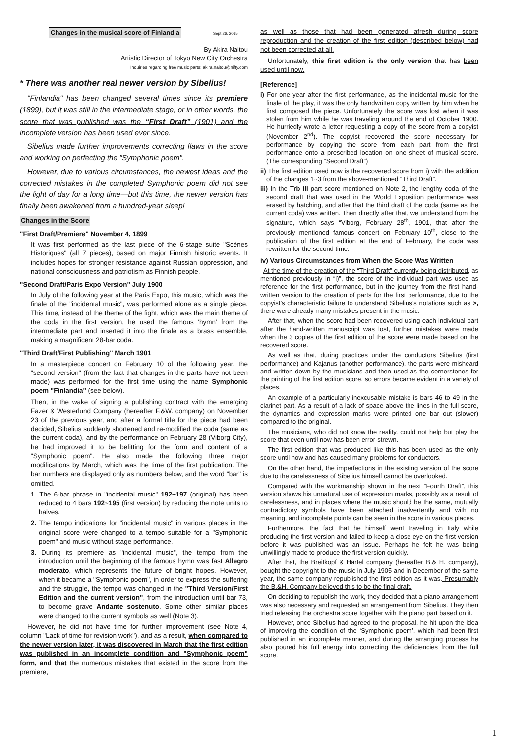Changes in the musical score of Finlandia Sept.26, 2015
By Akira Naitou
Artistic Director of Tokyo New City Orchestra
Inquiries regarding free music parts: akira.naitou@nifty.com
* There was another real newer version by Sibelius!
"Finlandia" has been changed several times since its premiere (1899), but it was still in the intermediate stage, or in other words, the score that was published was the “First Draft” (1901) and the incomplete version has been used ever since.
Sibelius made further improvements correcting flaws in the score and working on perfecting the "Symphonic poem".
However, due to various circumstances, the newest ideas and the corrected mistakes in the completed Symphonic poem did not see the light of day for a long time—but this time, the newer version has finally been awakened from a hundred-year sleep!
Changes in the Score
"First Draft/Premiere" November 4, 1899
It was first performed as the last piece of the 6-stage suite "Scènes Historiques" (all 7 pieces), based on major Finnish historic events. It includes hopes for stronger resistance against Russian oppression, and national consciousness and patriotism as Finnish people.
"Second Draft/Paris Expo Version" July 1900
In July of the following year at the Paris Expo, this music, which was the finale of the "incidental music", was performed alone as a single piece. This time, instead of the theme of the fight, which was the main theme of the coda in the first version, he used the famous ‘hymn’ from the intermediate part and inserted it into the finale as a brass ensemble, making a magnificent 28-bar coda.
"Third Draft/First Publishing" March 1901
In a masterpiece concert on February 10 of the following year, the "second version" (from the fact that changes in the parts have not been made) was performed for the first time using the name Symphonic poem "Finlandia" (see below).
Then, in the wake of signing a publishing contract with the emerging Fazer & Westerlund Company (hereafter F.&W. company) on November 23 of the previous year, and after a formal title for the piece had been decided, Sibelius suddenly shortened and re-modified the coda (same as the current coda), and by the performance on February 28 (Viborg City), he had improved it to be befitting for the form and content of a "Symphonic poem". He also made the following three major modifications by March, which was the time of the first publication. The bar numbers are displayed only as numbers below, and the word "bar" is omitted.
1. The 6-bar phrase in "incidental music" 192~197 (original) has been reduced to 4 bars 192~195 (first version) by reducing the note units to halves.
2. The tempo indications for "incidental music" in various places in the original score were changed to a tempo suitable for a "Symphonic poem" and music without stage performance.
3. During its premiere as "incidental music", the tempo from the introduction until the beginning of the famous hymn was fast Allegro moderato, which represents the future of bright hopes. However, when it became a "Symphonic poem", in order to express the suffering and the struggle, the tempo was changed in the "Third Version/First Edition and the current version", from the introduction until bar 73, to become grave Andante sostenuto. Some other similar places were changed to the current symbols as well (Note 3).
However, he did not have time for further improvement (see Note 4, column "Lack of time for revision work"), and as a result, when compared to the newer version later, it was discovered in March that the first edition was published in an incomplete condition and "Symphonic poem" form, and that the numerous mistakes that existed in the score from the premiere,
as well as those that had been generated afresh during score reproduction and the creation of the first edition (described below) had not been corrected at all.
Unfortunately, this first edition is the only version that has been used until now.
[Reference]
i) For one year after the first performance, as the incidental music for the finale of the play, it was the only handwritten copy written by him when he first composed the piece. Unfortunately the score was lost when it was stolen from him while he was traveling around the end of October 1900. He hurriedly wrote a letter requesting a copy of the score from a copyist (November 2<sup>nd</sup>). The copyist recovered the score necessary for performance by copying the score from each part from the first performance onto a prescribed location on one sheet of musical score. (The corresponding “Second Draft”)
ii) The first edition used now is the recovered score from i) with the addition of the changes 1~3 from the above-mentioned “Third Draft”.
iii) In the Trb III part score mentioned on Note 2, the lengthy coda of the second draft that was used in the World Exposition performance was erased by hatching, and after that the third draft of the coda (same as the current coda) was written. Then directly after that, we understand from the signature, which says “Viborg, February 28<sup>th</sup>, 1901, that after the previously mentioned famous concert on February 10<sup>th</sup>, close to the publication of the first edition at the end of February, the coda was rewritten for the second time.
iv) Various Circumstances from When the Score Was Written
At the time of the creation of the “Third Draft” currently being distributed, as mentioned previously in “i)”, the score of the individual part was used as reference for the first performance, but in the journey from the first hand-written version to the creation of parts for the first performance, due to the copyist’s characteristic failure to understand Sibelius’s notations such as >, there were already many mistakes present in the music.
After that, when the score had been recovered using each individual part after the hand-written manuscript was lost, further mistakes were made when the 3 copies of the first edition of the score were made based on the recovered score.
As well as that, during practices under the conductors Sibelius (first performance) and Kajanus (another performance), the parts were misheard and written down by the musicians and then used as the cornerstones for the printing of the first edition score, so errors became evident in a variety of places.
An example of a particularly inexcusable mistake is bars 46 to 49 in the clarinet part. As a result of a lack of space above the lines in the full score, the dynamics and expression marks were printed one bar out (slower) compared to the original.
The musicians, who did not know the reality, could not help but play the score that even until now has been error-strewn.
The first edition that was produced like this has been used as the only score until now and has caused many problems for conductors.
On the other hand, the imperfections in the existing version of the score due to the carelessness of Sibelius himself cannot be overlooked.
Compared with the workmanship shown in the next “Fourth Draft”, this version shows his unnatural use of expression marks, possibly as a result of carelessness, and in places where the music should be the same, mutually contradictory symbols have been attached inadvertently and with no meaning, and incomplete points can be seen in the score in various places.
Furthermore, the fact that he himself went traveling in Italy while producing the first version and failed to keep a close eye on the first version before it was published was an issue. Perhaps he felt he was being unwillingly made to produce the first version quickly.
After that, the Breitkopf & Härtel company (hereafter B.& H. company), bought the copyright to the music in July 1905 and in December of the same year, the same company republished the first edition as it was. Presumably the B.&H. Company believed this to be the final draft.
On deciding to republish the work, they decided that a piano arrangement was also necessary and requested an arrangement from Sibelius. They then tried releasing the orchestra score together with the piano part based on it.
However, once Sibelius had agreed to the proposal, he hit upon the idea of improving the condition of the ‘Symphonic poem’, which had been first published in an incomplete manner, and during the arranging process he also poured his full energy into correcting the deficiencies from the full score.
1